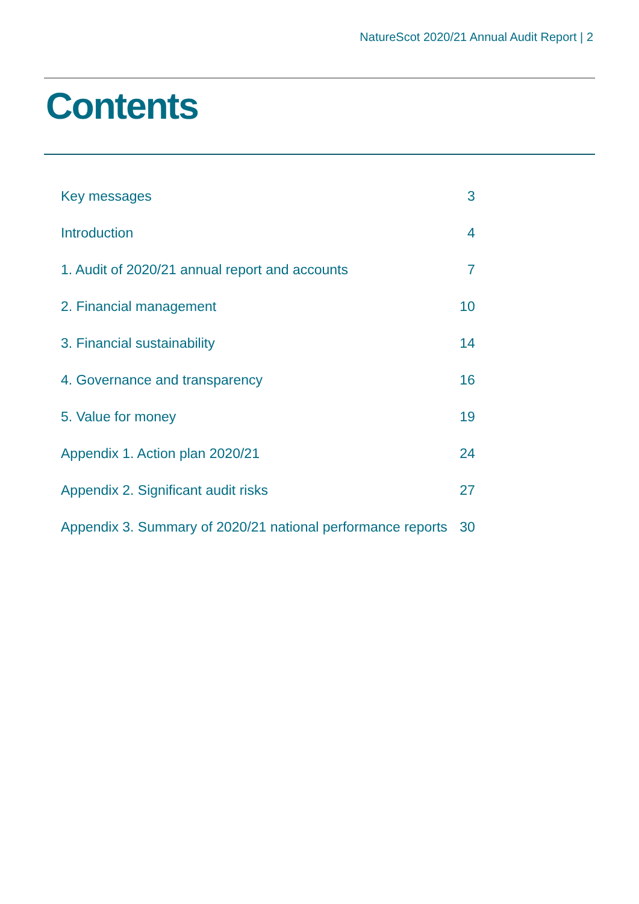NatureScot 2020/21 Annual Audit Report | 2
Contents
| Key messages | 3 |
| Introduction | 4 |
| 1. Audit of 2020/21 annual report and accounts | 7 |
| 2. Financial management | 10 |
| 3. Financial sustainability | 14 |
| 4. Governance and transparency | 16 |
| 5. Value for money | 19 |
| Appendix 1. Action plan 2020/21 | 24 |
| Appendix 2. Significant audit risks | 27 |
| Appendix 3. Summary of 2020/21 national performance reports | 30 |